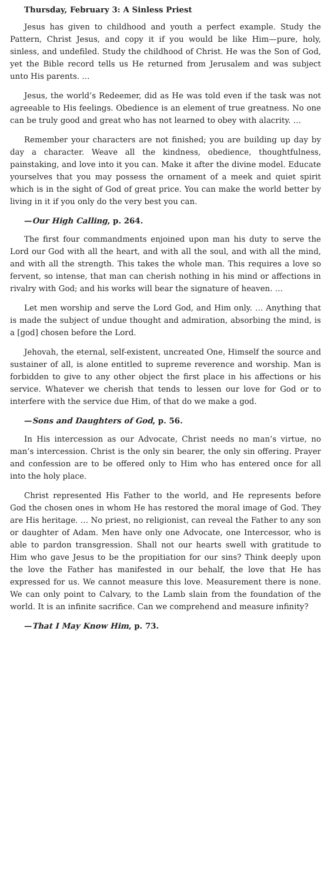Thursday, February 3: A Sinless Priest
Jesus has given to childhood and youth a perfect example. Study the Pattern, Christ Jesus, and copy it if you would be like Him—pure, holy, sinless, and undefiled. Study the childhood of Christ. He was the Son of God, yet the Bible record tells us He returned from Jerusalem and was subject unto His parents. …
Jesus, the world’s Redeemer, did as He was told even if the task was not agreeable to His feelings. Obedience is an element of true greatness. No one can be truly good and great who has not learned to obey with alacrity. …
Remember your characters are not finished; you are building up day by day a character. Weave all the kindness, obedience, thoughtfulness, painstaking, and love into it you can. Make it after the divine model. Educate yourselves that you may possess the ornament of a meek and quiet spirit which is in the sight of God of great price. You can make the world better by living in it if you only do the very best you can.
—Our High Calling, p. 264.
The first four commandments enjoined upon man his duty to serve the Lord our God with all the heart, and with all the soul, and with all the mind, and with all the strength. This takes the whole man. This requires a love so fervent, so intense, that man can cherish nothing in his mind or affections in rivalry with God; and his works will bear the signature of heaven. …
Let men worship and serve the Lord God, and Him only. … Anything that is made the subject of undue thought and admiration, absorbing the mind, is a [god] chosen before the Lord.
Jehovah, the eternal, self-existent, uncreated One, Himself the source and sustainer of all, is alone entitled to supreme reverence and worship. Man is forbidden to give to any other object the first place in his affections or his service. Whatever we cherish that tends to lessen our love for God or to interfere with the service due Him, of that do we make a god.
—Sons and Daughters of God, p. 56.
In His intercession as our Advocate, Christ needs no man’s virtue, no man’s intercession. Christ is the only sin bearer, the only sin offering. Prayer and confession are to be offered only to Him who has entered once for all into the holy place.
Christ represented His Father to the world, and He represents before God the chosen ones in whom He has restored the moral image of God. They are His heritage. … No priest, no religionist, can reveal the Father to any son or daughter of Adam. Men have only one Advocate, one Intercessor, who is able to pardon transgression. Shall not our hearts swell with gratitude to Him who gave Jesus to be the propitiation for our sins? Think deeply upon the love the Father has manifested in our behalf, the love that He has expressed for us. We cannot measure this love. Measurement there is none. We can only point to Calvary, to the Lamb slain from the foundation of the world. It is an infinite sacrifice. Can we comprehend and measure infinity?
—That I May Know Him, p. 73.